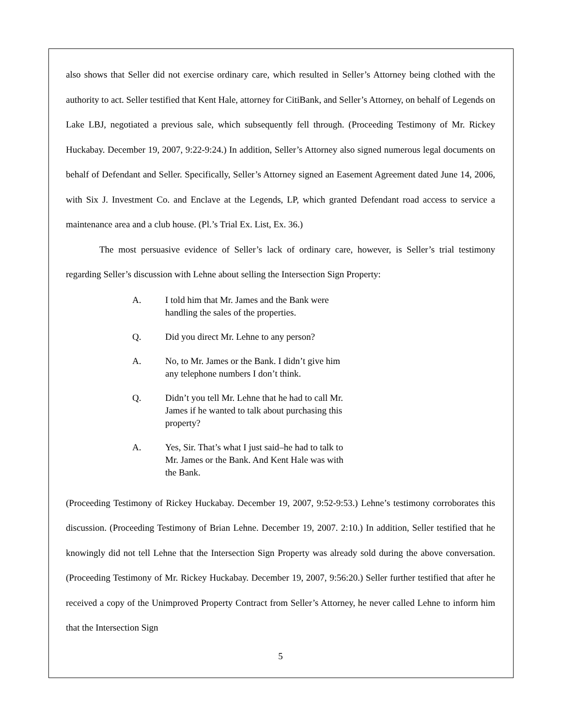also shows that Seller did not exercise ordinary care, which resulted in Seller’s Attorney being clothed with the authority to act. Seller testified that Kent Hale, attorney for CitiBank, and Seller’s Attorney, on behalf of Legends on Lake LBJ, negotiated a previous sale, which subsequently fell through. (Proceeding Testimony of Mr. Rickey Huckabay. December 19, 2007, 9:22-9:24.) In addition, Seller’s Attorney also signed numerous legal documents on behalf of Defendant and Seller. Specifically, Seller’s Attorney signed an Easement Agreement dated June 14, 2006, with Six J. Investment Co. and Enclave at the Legends, LP, which granted Defendant road access to service a maintenance area and a club house. (Pl.’s Trial Ex. List, Ex. 36.)
The most persuasive evidence of Seller’s lack of ordinary care, however, is Seller’s trial testimony regarding Seller’s discussion with Lehne about selling the Intersection Sign Property:
A. I told him that Mr. James and the Bank were handling the sales of the properties.
Q. Did you direct Mr. Lehne to any person?
A. No, to Mr. James or the Bank. I didn’t give him any telephone numbers I don’t think.
Q. Didn’t you tell Mr. Lehne that he had to call Mr. James if he wanted to talk about purchasing this property?
A. Yes, Sir. That’s what I just said–he had to talk to Mr. James or the Bank. And Kent Hale was with the Bank.
(Proceeding Testimony of Rickey Huckabay. December 19, 2007, 9:52-9:53.) Lehne’s testimony corroborates this discussion. (Proceeding Testimony of Brian Lehne. December 19, 2007. 2:10.) In addition, Seller testified that he knowingly did not tell Lehne that the Intersection Sign Property was already sold during the above conversation. (Proceeding Testimony of Mr. Rickey Huckabay. December 19, 2007, 9:56:20.) Seller further testified that after he received a copy of the Unimproved Property Contract from Seller’s Attorney, he never called Lehne to inform him that the Intersection Sign
5